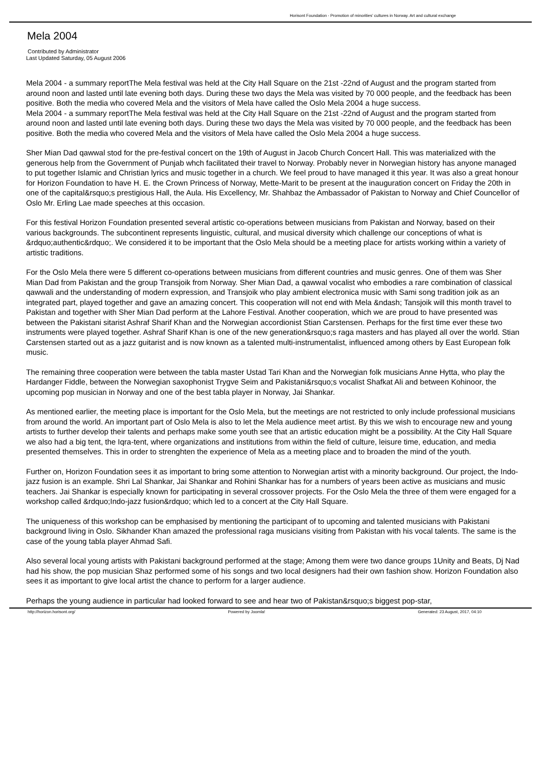Horisont Foundation - Promotion of minorities' cultures in Norway. Art and cultural exchange
Mela 2004
Contributed by Administrator
Last Updated Saturday, 05 August 2006
Mela 2004 - a summary reportThe Mela festival was held at the City Hall Square on the 21st -22nd of August and the program started from around noon and lasted until late evening both days. During these two days the Mela was visited by 70 000 people, and the feedback has been positive. Both the media who covered Mela and the visitors of Mela have called the Oslo Mela 2004 a huge success.
Mela 2004 - a summary reportThe Mela festival was held at the City Hall Square on the 21st -22nd of August and the program started from around noon and lasted until late evening both days. During these two days the Mela was visited by 70 000 people, and the feedback has been positive. Both the media who covered Mela and the visitors of Mela have called the Oslo Mela 2004 a huge success.
Sher Mian Dad qawwal stod for the pre-festival concert on the 19th of August in Jacob Church Concert Hall. This was materialized with the generous help from the Government of Punjab whch facilitated their travel to Norway. Probably never in Norwegian history has anyone managed to put together Islamic and Christian lyrics and music together in a church. We feel proud to have managed it this year. It was also a great honour for Horizon Foundation to have H. E. the Crown Princess of Norway, Mette-Marit to be present at the inauguration concert on Friday the 20th in one of the capital&rsquo;s prestigious Hall, the Aula. His Excellency, Mr. Shahbaz the Ambassador of Pakistan to Norway and Chief Councellor of Oslo Mr. Erling Lae made speeches at this occasion.
For this festival Horizon Foundation presented several artistic co-operations between musicians from Pakistan and Norway, based on their various backgrounds. The subcontinent represents linguistic, cultural, and musical diversity which challenge our conceptions of what is &rdquo;authentic&rdquo;. We considered it to be important that the Oslo Mela should be a meeting place for artists working within a variety of artistic traditions.
For the Oslo Mela there were 5 different co-operations between musicians from different countries and music genres. One of them was Sher Mian Dad from Pakistan and the group Transjoik from Norway. Sher Mian Dad, a qawwal vocalist who embodies a rare combination of classical qawwali and the understanding of modern expression, and Transjoik who play ambient electronica music with Sami song tradition joik as an integrated part, played together and gave an amazing concert. This cooperation will not end with Mela &ndash; Tansjoik will this month travel to Pakistan and together with Sher Mian Dad perform at the Lahore Festival. Another cooperation, which we are proud to have presented was between the Pakistani sitarist Ashraf Sharif Khan and the Norwegian accordionist Stian Carstensen. Perhaps for the first time ever these two instruments were played together. Ashraf Sharif Khan is one of the new generation&rsquo;s raga masters and has played all over the world. Stian Carstensen started out as a jazz guitarist and is now known as a talented multi-instrumentalist, influenced among others by East European folk music.
The remaining three cooperation were between the tabla master Ustad Tari Khan and the Norwegian folk musicians Anne Hytta, who play the Hardanger Fiddle, between the Norwegian saxophonist Trygve Seim and Pakistani&rsquo;s vocalist Shafkat Ali and between Kohinoor, the upcoming pop musician in Norway and one of the best tabla player in Norway, Jai Shankar.
As mentioned earlier, the meeting place is important for the Oslo Mela, but the meetings are not restricted to only include professional musicians from around the world. An important part of Oslo Mela is also to let the Mela audience meet artist. By this we wish to encourage new and young artists to further develop their talents and perhaps make some youth see that an artistic education might be a possibility. At the City Hall Square we also had a big tent, the Iqra-tent, where organizations and institutions from within the field of culture, leisure time, education, and media presented themselves. This in order to strenghten the experience of Mela as a meeting place and to broaden the mind of the youth.
Further on, Horizon Foundation sees it as important to bring some attention to Norwegian artist with a minority background. Our project, the Indo-jazz fusion is an example. Shri Lal Shankar, Jai Shankar and Rohini Shankar has for a numbers of years been active as musicians and music teachers. Jai Shankar is especially known for participating in several crossover projects. For the Oslo Mela the three of them were engaged for a workshop called &rdquo;Indo-jazz fusion&rdquo; which led to a concert at the City Hall Square.
The uniqueness of this workshop can be emphasised by mentioning the participant of to upcoming and talented musicians with Pakistani background living in Oslo. Sikhander Khan amazed the professional raga musicians visiting from Pakistan with his vocal talents. The same is the case of the young tabla player Ahmad Safi.
Also several local young artists with Pakistani background performed at the stage; Among them were two dance groups 1Unity and Beats, Dj Nad had his show, the pop musician Shaz performed some of his songs and two local designers had their own fashion show. Horizon Foundation also sees it as important to give local artist the chance to perform for a larger audience.
Perhaps the young audience in particular had looked forward to see and hear two of Pakistan&rsquo;s biggest pop-star,
http://horizon.horisont.org/ Powered by Joomla! Generated: 23 August, 2017, 04:10